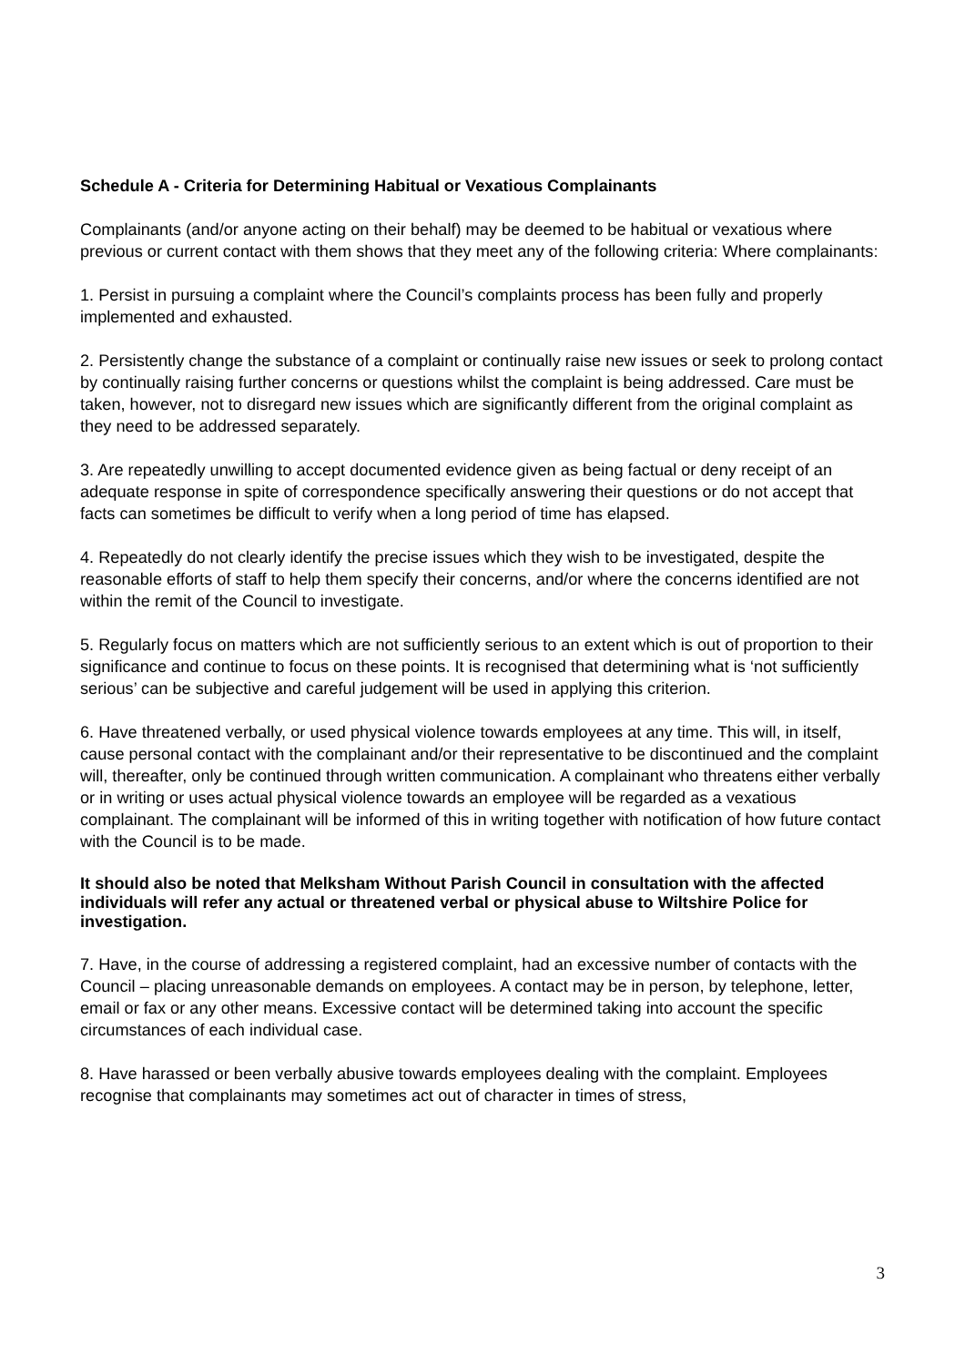Schedule A - Criteria for Determining Habitual or Vexatious Complainants
Complainants (and/or anyone acting on their behalf) may be deemed to be habitual or vexatious where previous or current contact with them shows that they meet any of the following criteria: Where complainants:
1. Persist in pursuing a complaint where the Council’s complaints process has been fully and properly implemented and exhausted.
2. Persistently change the substance of a complaint or continually raise new issues or seek to prolong contact by continually raising further concerns or questions whilst the complaint is being addressed. Care must be taken, however, not to disregard new issues which are significantly different from the original complaint as they need to be addressed separately.
3. Are repeatedly unwilling to accept documented evidence given as being factual or deny receipt of an adequate response in spite of correspondence specifically answering their questions or do not accept that facts can sometimes be difficult to verify when a long period of time has elapsed.
4. Repeatedly do not clearly identify the precise issues which they wish to be investigated, despite the reasonable efforts of staff to help them specify their concerns, and/or where the concerns identified are not within the remit of the Council to investigate.
5. Regularly focus on matters which are not sufficiently serious to an extent which is out of proportion to their significance and continue to focus on these points. It is recognised that determining what is ‘not sufficiently serious’ can be subjective and careful judgement will be used in applying this criterion.
6. Have threatened verbally, or used physical violence towards employees at any time. This will, in itself, cause personal contact with the complainant and/or their representative to be discontinued and the complaint will, thereafter, only be continued through written communication. A complainant who threatens either verbally or in writing or uses actual physical violence towards an employee will be regarded as a vexatious complainant. The complainant will be informed of this in writing together with notification of how future contact with the Council is to be made.
It should also be noted that Melksham Without Parish Council in consultation with the affected individuals will refer any actual or threatened verbal or physical abuse to Wiltshire Police for investigation.
7. Have, in the course of addressing a registered complaint, had an excessive number of contacts with the Council – placing unreasonable demands on employees. A contact may be in person, by telephone, letter, email or fax or any other means. Excessive contact will be determined taking into account the specific circumstances of each individual case.
8. Have harassed or been verbally abusive towards employees dealing with the complaint. Employees recognise that complainants may sometimes act out of character in times of stress,
3